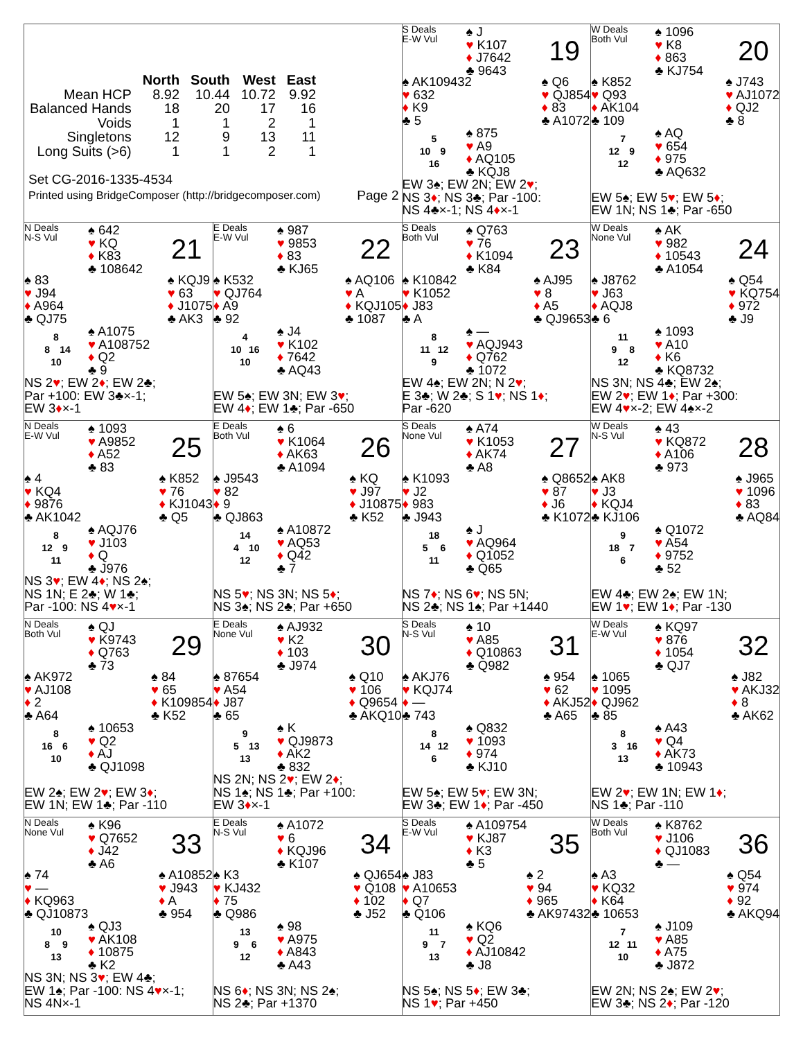| / / North / South / West / East / / --- / --- / --- / --- / --- / / Mean HCP / 8.92 / 10.44 / 10.72 / 9.92 / / Balanced Hands / 18 / 20 / 17 / 16 / / Voids / 1 / 1 / 2 / 1 / / Singletons / 12 / 9 / 13 / 11 / / Long Suits (>6) / 1 / 1 / 2 / 1 / Set CG-2016-1335-4534 Printed using BridgeComposer (http://bridgecomposer.com) Page 2 | | S Deals E-W Vul ♠ J ♥ K107 ♦ J7642 ♣ 9643 19 ♠ AK109432 ♥ 632 ♦ K9 ♣ 5 ♠ Q6 ♥ QJ854 ♦ 83 ♣ A1072 5 10 9 16 ♠ 875 ♥ A9 ♦ AQ105 ♣ KQJ8 EW 3♠; EW 2N; EW 2 ♥ ; NS 3 ♦ ; NS 3♣; Par -100: NS 4♣×-1; NS 4 ♦ ×-1 | W Deals Both Vul ♠ 1096 ♥ K8 ♦ 863 ♣ KJ754 20 ♠ K852 ♥ Q93 ♦ AK104 ♣ 109 ♠ J743 ♥ AJ1072 ♦ QJ2 ♣ 8 7 12 9 12 ♠ AQ ♥ 654 ♦ 975 ♣ AQ632 EW 5♠; EW 5 ♥ ; EW 5 ♦ ; EW 1N; NS 1♣; Par -650 |
| N Deals N-S Vul ♠ 642 ♥ KQ ♦ K83 ♣ 108642 21 ♠ 83 ♥ J94 ♦ A964 ♣ QJ75 ♠ KQJ9 ♥ 63 ♦ J1075 ♣ AK3 8 8 14 10 ♠ A1075 ♥ A108752 ♦ Q2 ♣ 9 NS 2 ♥ ; EW 2 ♦ ; EW 2♣; Par +100: EW 3♣×-1; EW 3 ♦ ×-1 | E Deals E-W Vul ♠ 987 ♥ 9853 ♦ 83 ♣ KJ65 22 ♠ K532 ♥ QJ764 ♦ A9 ♣ 92 ♠ AQ106 ♥ A ♦ KQJ105 ♣ 1087 4 10 16 10 ♠ J4 ♥ K102 ♦ 7642 ♣ AQ43 EW 5♠; EW 3N; EW 3 ♥ ; EW 4 ♦ ; EW 1♣; Par -650 | S Deals Both Vul ♠ Q763 ♥ 76 ♦ K1094 ♣ K84 23 ♠ K10842 ♥ K1052 ♦ J83 ♣ A ♠ AJ95 ♥ 8 ♦ A5 ♣ QJ9653 8 11 12 9 ♠ — ♥ AQJ943 ♦ Q762 ♣ 1072 EW 4♠; EW 2N; N 2 ♥ ; E 3♣; W 2♣; S 1 ♥ ; NS 1 ♦ ; Par -620 | W Deals None Vul ♠ AK ♥ 982 ♦ 10543 ♣ A1054 24 ♠ J8762 ♥ J63 ♦ AQJ8 ♣ 6 ♠ Q54 ♥ KQ754 ♦ 972 ♣ J9 11 9 8 12 ♠ 1093 ♥ A10 ♦ K6 ♣ KQ8732 NS 3N; NS 4♣; EW 2♠; EW 2 ♥ ; EW 1 ♦ ; Par +300: EW 4 ♥ ×-2; EW 4♠×-2 |
| N Deals E-W Vul ♠ 1093 ♥ A9852 ♦ A52 ♣ 83 25 ♠ 4 ♥ KQ4 ♦ 9876 ♣ AK1042 ♠ K852 ♥ 76 ♦ KJ1043 ♣ Q5 8 12 9 11 ♠ AQJ76 ♥ J103 ♦ Q ♣ J976 NS 3 ♥ ; EW 4 ♦ ; NS 2♠; NS 1N; E 2♣; W 1♣; Par -100: NS 4 ♥ ×-1 | E Deals Both Vul ♠ 6 ♥ K1064 ♦ AK63 ♣ A1094 26 ♠ J9543 ♥ 82 ♦ 9 ♣ QJ863 ♠ KQ ♥ J97 ♦ J10875 ♣ K52 14 4 10 12 ♠ A10872 ♥ AQ53 ♦ Q42 ♣ 7 NS 5 ♥ ; NS 3N; NS 5 ♦ ; NS 3♠; NS 2♣; Par +650 | S Deals None Vul ♠ A74 ♥ K1053 ♦ AK74 ♣ A8 27 ♠ K1093 ♥ J2 ♦ 983 ♣ J943 ♠ Q8652 ♥ 87 ♦ J6 ♣ K1072 18 5 6 11 ♠ J ♥ AQ964 ♦ Q1052 ♣ Q65 NS 7 ♦ ; NS 6 ♥ ; NS 5N; NS 2♣; NS 1♠; Par +1440 | W Deals N-S Vul ♠ 43 ♥ KQ872 ♦ A106 ♣ 973 28 ♠ AK8 ♥ J3 ♦ KQJ4 ♣ KJ106 ♠ J965 ♥ 1096 ♦ 83 ♣ AQ84 9 18 7 6 ♠ Q1072 ♥ A54 ♦ 9752 ♣ 52 EW 4♣; EW 2♠; EW 1N; EW 1 ♥ ; EW 1 ♦ ; Par -130 |
| N Deals Both Vul ♠ QJ ♥ K9743 ♦ Q763 ♣ 73 29 ♠ AK972 ♥ AJ108 ♦ 2 ♣ A64 ♠ 84 ♥ 65 ♦ K109854 ♣ K52 8 16 6 10 ♠ 10653 ♥ Q2 ♦ AJ ♣ QJ1098 EW 2♠; EW 2 ♥ ; EW 3 ♦ ; EW 1N; EW 1♣; Par -110 | E Deals None Vul ♠ AJ932 ♥ K2 ♦ 103 ♣ J974 30 ♠ 87654 ♥ A54 ♦ J87 ♣ 65 ♠ Q10 ♥ 106 ♦ Q9654 ♣ AKQ10 9 5 13 13 ♠ K ♥ QJ9873 ♦ AK2 ♣ 832 NS 2N; NS 2 ♥ ; EW 2 ♦ ; NS 1♠; NS 1♣; Par +100: EW 3 ♦ ×-1 | S Deals N-S Vul ♠ 10 ♥ A85 ♦ Q10863 ♣ Q982 31 ♠ AKJ76 ♥ KQJ74 ♦ — ♣ 743 ♠ 954 ♥ 62 ♦ AKJ52 ♣ A65 8 14 12 6 ♠ Q832 ♥ 1093 ♦ 974 ♣ KJ10 EW 5♠; EW 5 ♥ ; EW 3N; EW 3♣; EW 1 ♦ ; Par -450 | W Deals E-W Vul ♠ KQ97 ♥ 876 ♦ 1054 ♣ QJ7 32 ♠ 1065 ♥ 1095 ♦ QJ962 ♣ 85 ♠ J82 ♥ AKJ32 ♦ 8 ♣ AK62 8 3 16 13 ♠ A43 ♥ Q4 ♦ AK73 ♣ 10943 EW 2 ♥ ; EW 1N; EW 1 ♦ ; NS 1♣; Par -110 |
| N Deals None Vul ♠ K96 ♥ Q7652 ♦ J42 ♣ A6 33 ♠ 74 ♥ — ♦ KQ963 ♣ QJ10873 ♠ A10852 ♥ J943 ♦ A ♣ 954 10 8 9 13 ♠ QJ3 ♥ AK108 ♦ 10875 ♣ K2 NS 3N; NS 3 ♥ ; EW 4♣; EW 1♠; Par -100: NS 4 ♥ ×-1; NS 4N×-1 | E Deals N-S Vul ♠ A1072 ♥ 6 ♦ KQJ96 ♣ K107 34 ♠ K3 ♥ KJ432 ♦ 75 ♣ Q986 ♠ QJ654 ♥ Q108 ♦ 102 ♣ J52 13 9 6 12 ♠ 98 ♥ A975 ♦ A843 ♣ A43 NS 6 ♦ ; NS 3N; NS 2♠; NS 2♣; Par +1370 | S Deals E-W Vul ♠ A109754 ♥ KJ87 ♦ K3 ♣ 5 35 ♠ J83 ♥ A10653 ♦ Q7 ♣ Q106 ♠ 2 ♥ 94 ♦ 965 ♣ AK97432 11 9 7 13 ♠ KQ6 ♥ Q2 ♦ AJ10842 ♣ J8 NS 5♠; NS 5 ♦ ; EW 3♣; NS 1 ♥ ; Par +450 | W Deals Both Vul ♠ K8762 ♥ J106 ♦ QJ1083 ♣ — 36 ♠ A3 ♥ KQ32 ♦ K64 ♣ 10653 ♠ Q54 ♥ 974 ♦ 92 ♣ AKQ94 7 12 11 10 ♠ J109 ♥ A85 ♦ A75 ♣ J872 EW 2N; NS 2♠; EW 2 ♥ ; EW 3♣; NS 2 ♦ ; Par -120 |